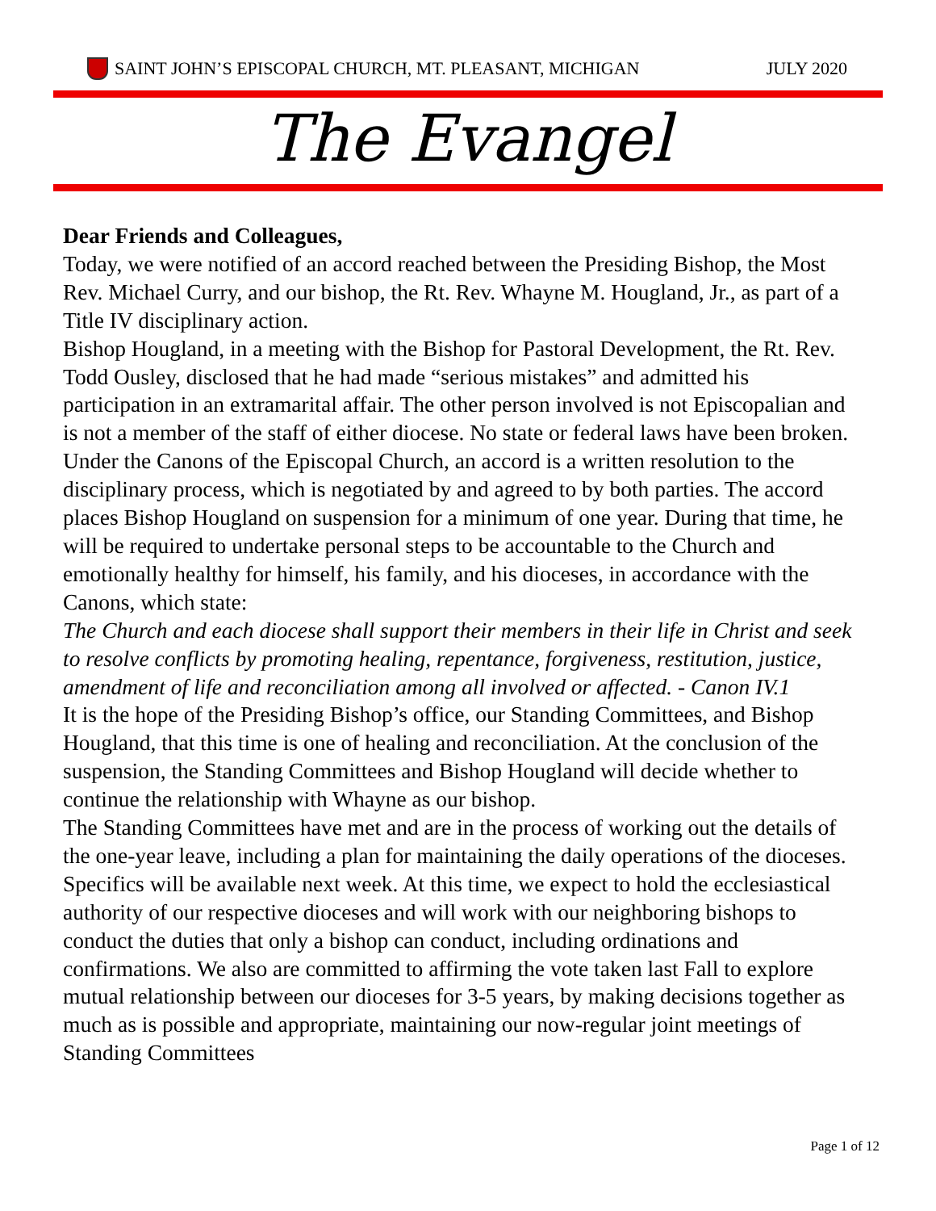SAINT JOHN’S EPISCOPAL CHURCH, MT. PLEASANT, MICHIGAN JULY 2020
The Evangel
Dear Friends and Colleagues,
Today, we were notified of an accord reached between the Presiding Bishop, the Most Rev. Michael Curry, and our bishop, the Rt. Rev. Whayne M. Hougland, Jr., as part of a Title IV disciplinary action.
Bishop Hougland, in a meeting with the Bishop for Pastoral Development, the Rt. Rev. Todd Ousley, disclosed that he had made “serious mistakes” and admitted his participation in an extramarital affair. The other person involved is not Episcopalian and is not a member of the staff of either diocese. No state or federal laws have been broken.
Under the Canons of the Episcopal Church, an accord is a written resolution to the disciplinary process, which is negotiated by and agreed to by both parties. The accord places Bishop Hougland on suspension for a minimum of one year. During that time, he will be required to undertake personal steps to be accountable to the Church and emotionally healthy for himself, his family, and his dioceses, in accordance with the Canons, which state:
The Church and each diocese shall support their members in their life in Christ and seek to resolve conflicts by promoting healing, repentance, forgiveness, restitution, justice, amendment of life and reconciliation among all involved or affected. - Canon IV.1
It is the hope of the Presiding Bishop’s office, our Standing Committees, and Bishop Hougland, that this time is one of healing and reconciliation. At the conclusion of the suspension, the Standing Committees and Bishop Hougland will decide whether to continue the relationship with Whayne as our bishop.
The Standing Committees have met and are in the process of working out the details of the one-year leave, including a plan for maintaining the daily operations of the dioceses. Specifics will be available next week. At this time, we expect to hold the ecclesiastical authority of our respective dioceses and will work with our neighboring bishops to conduct the duties that only a bishop can conduct, including ordinations and confirmations. We also are committed to affirming the vote taken last Fall to explore mutual relationship between our dioceses for 3-5 years, by making decisions together as much as is possible and appropriate, maintaining our now-regular joint meetings of Standing Committees
Page 1 of 12